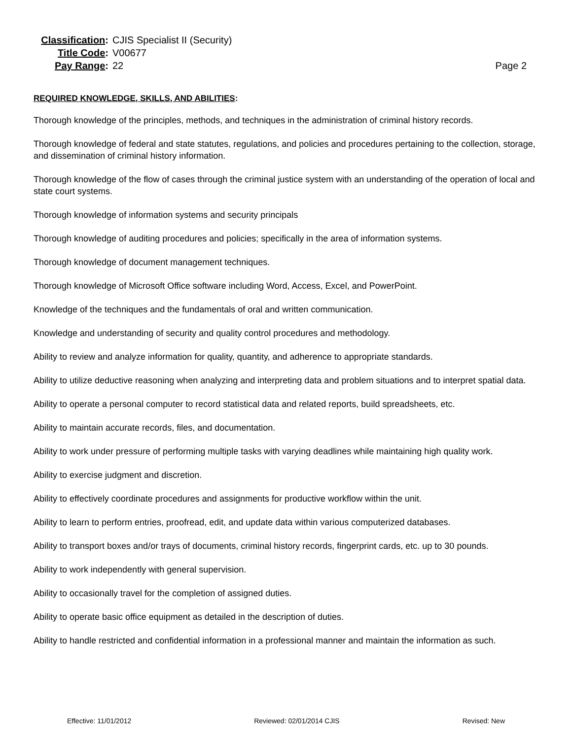Classification: CJIS Specialist II (Security)
Title Code: V00677
Pay Range: 22 Page 2
REQUIRED KNOWLEDGE, SKILLS, AND ABILITIES:
Thorough knowledge of the principles, methods, and techniques in the administration of criminal history records.
Thorough knowledge of federal and state statutes, regulations, and policies and procedures pertaining to the collection, storage, and dissemination of criminal history information.
Thorough knowledge of the flow of cases through the criminal justice system with an understanding of the operation of local and state court systems.
Thorough knowledge of information systems and security principals
Thorough knowledge of auditing procedures and policies; specifically in the area of information systems.
Thorough knowledge of document management techniques.
Thorough knowledge of Microsoft Office software including Word, Access, Excel, and PowerPoint.
Knowledge of the techniques and the fundamentals of oral and written communication.
Knowledge and understanding of security and quality control procedures and methodology.
Ability to review and analyze information for quality, quantity, and adherence to appropriate standards.
Ability to utilize deductive reasoning when analyzing and interpreting data and problem situations and to interpret spatial data.
Ability to operate a personal computer to record statistical data and related reports, build spreadsheets, etc.
Ability to maintain accurate records, files, and documentation.
Ability to work under pressure of performing multiple tasks with varying deadlines while maintaining high quality work.
Ability to exercise judgment and discretion.
Ability to effectively coordinate procedures and assignments for productive workflow within the unit.
Ability to learn to perform entries, proofread, edit, and update data within various computerized databases.
Ability to transport boxes and/or trays of documents, criminal history records, fingerprint cards, etc. up to 30 pounds.
Ability to work independently with general supervision.
Ability to occasionally travel for the completion of assigned duties.
Ability to operate basic office equipment as detailed in the description of duties.
Ability to handle restricted and confidential information in a professional manner and maintain the information as such.
Effective: 11/01/2012 Reviewed: 02/01/2014 CJIS Revised: New